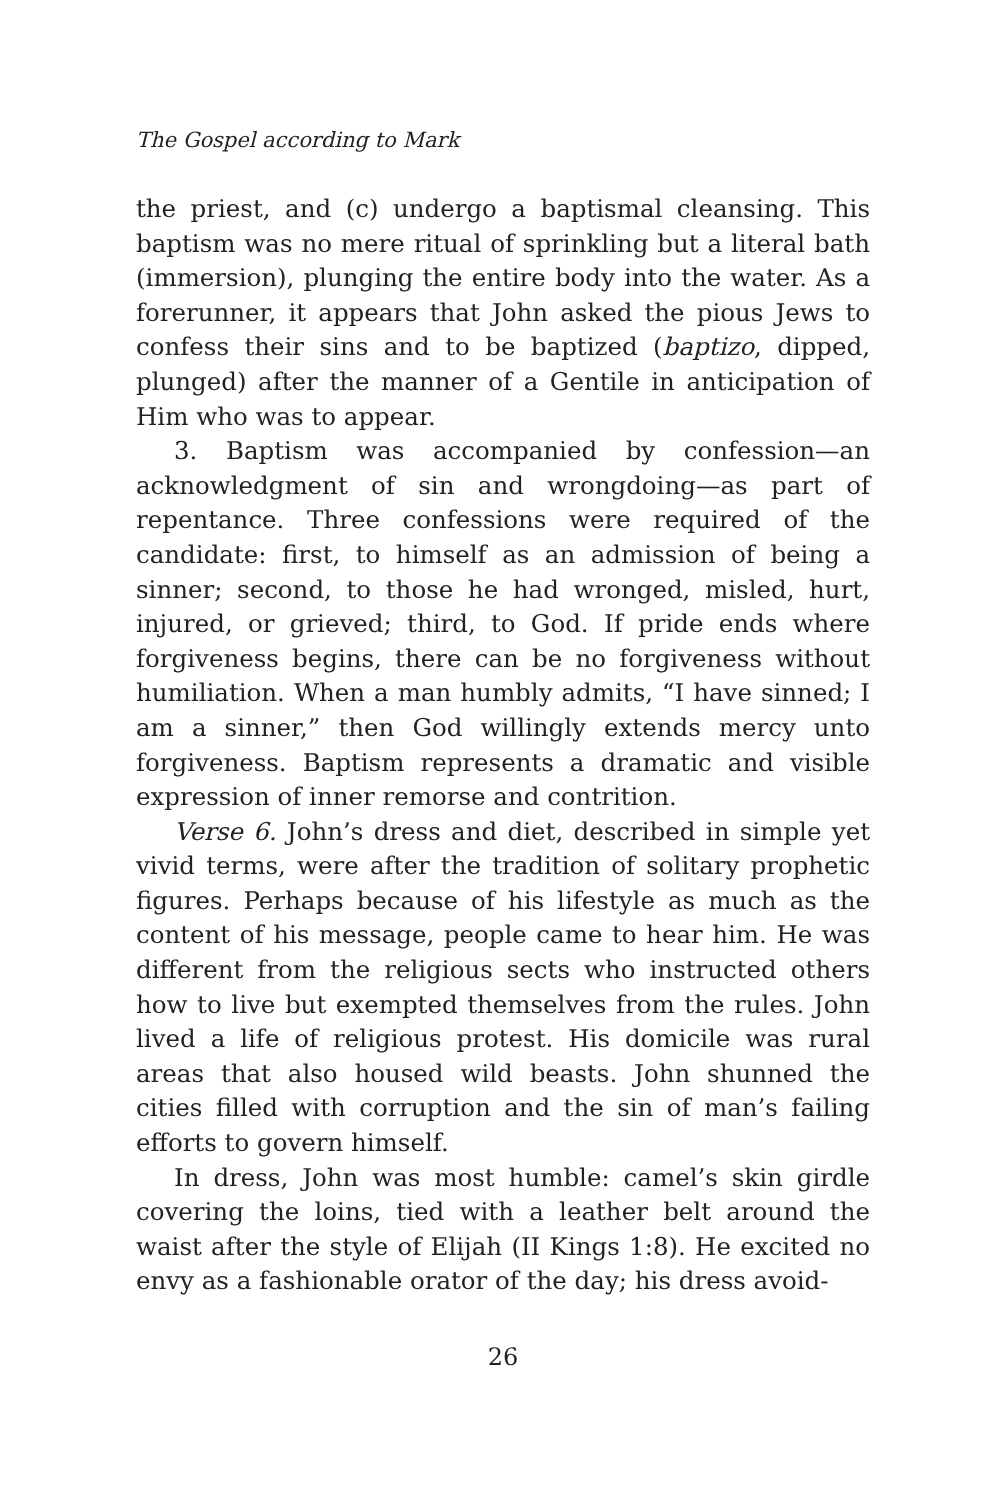The Gospel according to Mark
the priest, and (c) undergo a baptismal cleansing. This baptism was no mere ritual of sprinkling but a literal bath (immersion), plunging the entire body into the water. As a forerunner, it appears that John asked the pious Jews to confess their sins and to be baptized (baptizo, dipped, plunged) after the manner of a Gentile in anticipation of Him who was to appear.
3. Baptism was accompanied by confession—an acknowledgment of sin and wrongdoing—as part of repentance. Three confessions were required of the candidate: first, to himself as an admission of being a sinner; second, to those he had wronged, misled, hurt, injured, or grieved; third, to God. If pride ends where forgiveness begins, there can be no forgiveness without humiliation. When a man humbly admits, “I have sinned; I am a sinner,” then God willingly extends mercy unto forgiveness. Baptism represents a dramatic and visible expression of inner remorse and contrition.
Verse 6. John’s dress and diet, described in simple yet vivid terms, were after the tradition of solitary prophetic figures. Perhaps because of his lifestyle as much as the content of his message, people came to hear him. He was different from the religious sects who instructed others how to live but exempted themselves from the rules. John lived a life of religious protest. His domicile was rural areas that also housed wild beasts. John shunned the cities filled with corruption and the sin of man’s failing efforts to govern himself.
In dress, John was most humble: camel’s skin girdle covering the loins, tied with a leather belt around the waist after the style of Elijah (II Kings 1:8). He excited no envy as a fashionable orator of the day; his dress avoid-
26